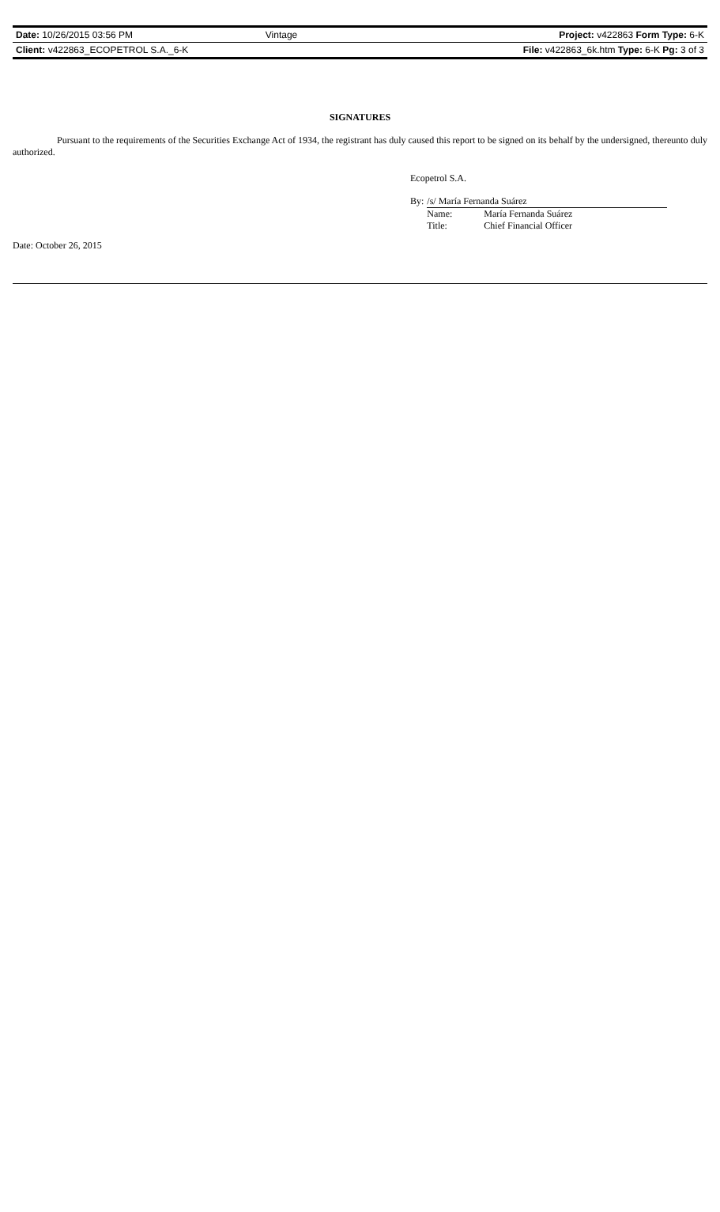| Date: 10/26/2015 03:56 PM | Vintage | Project: v422863 Form Type: 6-K |
| Client: v422863_ECOPETROL S.A._6-K | | File: v422863_6k.htm Type: 6-K Pg: 3 of 3 |
SIGNATURES
Pursuant to the requirements of the Securities Exchange Act of 1934, the registrant has duly caused this report to be signed on its behalf by the undersigned, thereunto duly authorized.
Ecopetrol S.A.
| By: | /s/ María Fernanda Suárez | |
| | Name: | María Fernanda Suárez |
| | Title: | Chief Financial Officer |
Date: October 26, 2015